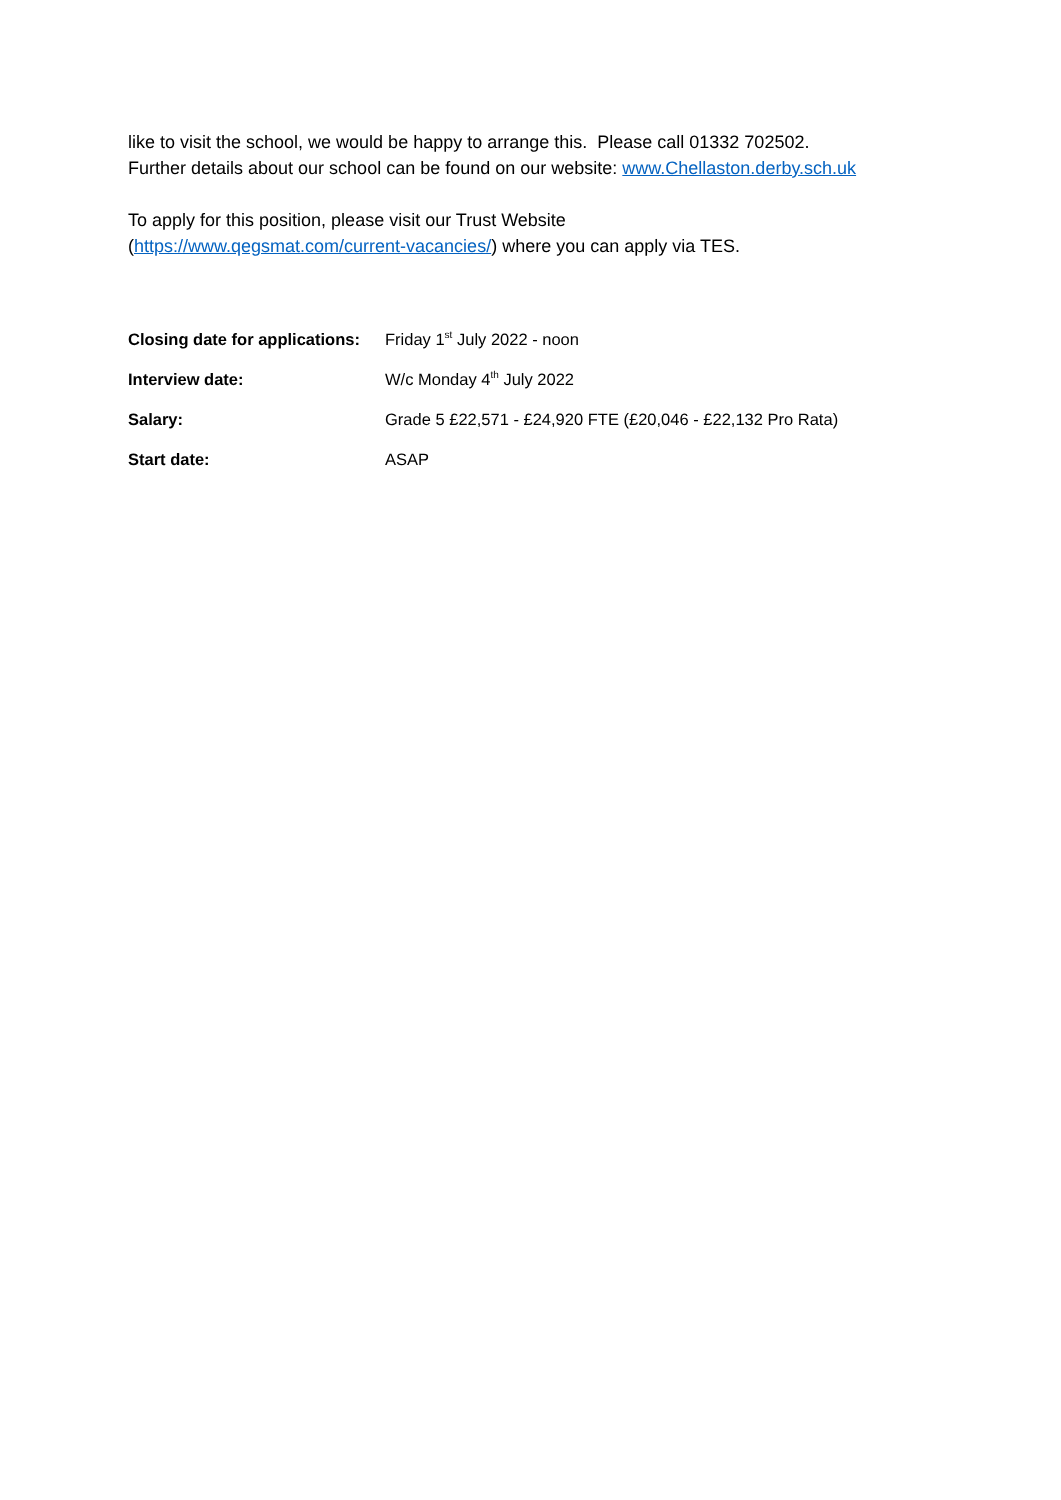like to visit the school, we would be happy to arrange this. Please call 01332 702502.
Further details about our school can be found on our website: www.Chellaston.derby.sch.uk
To apply for this position, please visit our Trust Website
(https://www.qegsmat.com/current-vacancies/) where you can apply via TES.
| Closing date for applications: | Friday 1<sup>st</sup> July 2022 - noon |
| Interview date: | W/c Monday 4<sup>th</sup> July 2022 |
| Salary: | Grade 5 £22,571 - £24,920 FTE (£20,046 - £22,132 Pro Rata) |
| Start date: | ASAP |